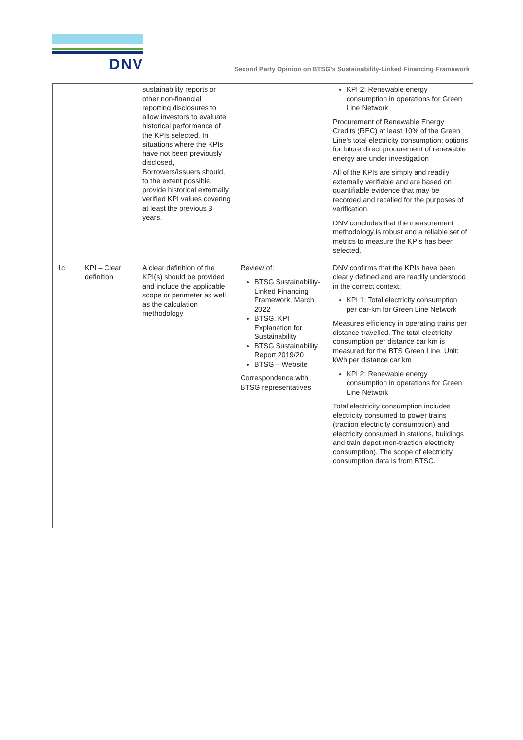DNV
Second Party Opinion on BTSG’s Sustainability-Linked Financing Framework
| | | sustainability reports or other non-financial reporting disclosures to allow investors to evaluate historical performance of the KPIs selected. In situations where the KPIs have not been previously disclosed, Borrowers/Issuers should, to the extent possible, provide historical externally verified KPI values covering at least the previous 3 years. | | KPI 2: Renewable energy consumption in operations for Green Line Network Procurement of Renewable Energy Credits (REC) at least 10% of the Green Line’s total electricity consumption; options for future direct procurement of renewable energy are under investigation All of the KPIs are simply and readily externally verifiable and are based on quantifiable evidence that may be recorded and recalled for the purposes of verification. DNV concludes that the measurement methodology is robust and a reliable set of metrics to measure the KPIs has been selected. |
| 1c | KPI – Clear definition | A clear definition of the KPI(s) should be provided and include the applicable scope or perimeter as well as the calculation methodology | Review of: BTSG Sustainability-Linked Financing Framework, March 2022 BTSG, KPI Explanation for Sustainability BTSG Sustainability Report 2019/20 BTSG – Website Correspondence with BTSG representatives | DNV confirms that the KPIs have been clearly defined and are readily understood in the correct context: KPI 1: Total electricity consumption per car-km for Green Line Network Measures efficiency in operating trains per distance travelled. The total electricity consumption per distance car km is measured for the BTS Green Line. Unit: kWh per distance car km KPI 2: Renewable energy consumption in operations for Green Line Network Total electricity consumption includes electricity consumed to power trains (traction electricity consumption) and electricity consumed in stations, buildings and train depot (non-traction electricity consumption). The scope of electricity consumption data is from BTSC. |